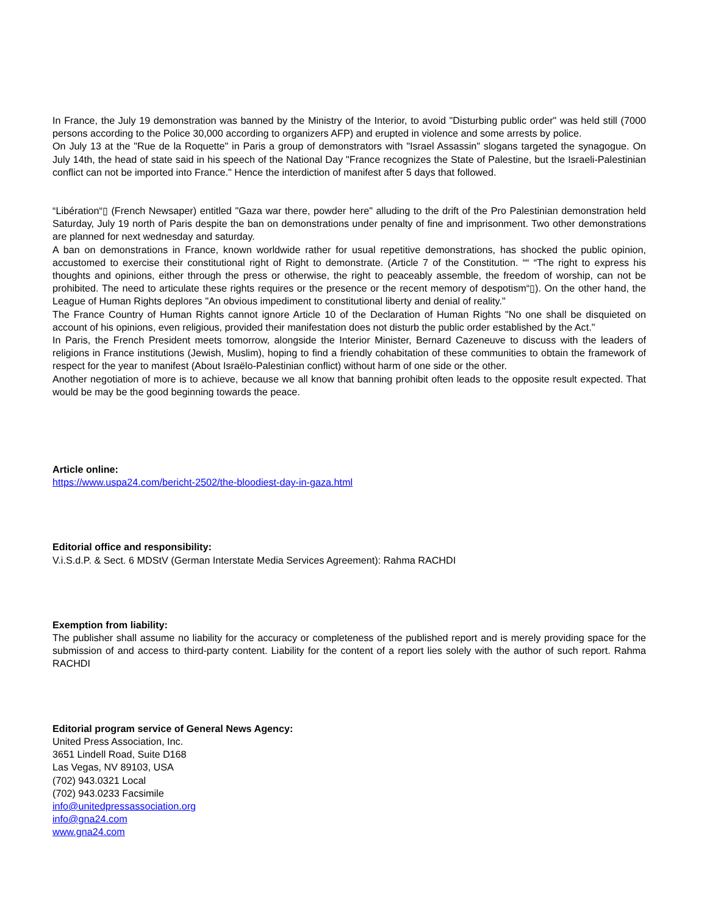In France, the July 19 demonstration was banned by the Ministry of the Interior, to avoid "Disturbing public order" was held still (7000 persons according to the Police 30,000 according to organizers AFP) and erupted in violence and some arrests by police.
On July 13 at the "Rue de la Roquette" in Paris a group of demonstrators with "Israel Assassin" slogans targeted the synagogue. On July 14th, the head of state said in his speech of the National Day "France recognizes the State of Palestine, but the Israeli-Palestinian conflict can not be imported into France." Hence the interdiction of manifest after 5 days that followed.
“Libération“▯ (French Newsaper) entitled "Gaza war there, powder here" alluding to the drift of the Pro Palestinian demonstration held Saturday, July 19 north of Paris despite the ban on demonstrations under penalty of fine and imprisonment. Two other demonstrations are planned for next wednesday and saturday.
A ban on demonstrations in France, known worldwide rather for usual repetitive demonstrations, has shocked the public opinion, accustomed to exercise their constitutional right of Right to demonstrate. (Article 7 of the Constitution. ““ “The right to express his thoughts and opinions, either through the press or otherwise, the right to peaceably assemble, the freedom of worship, can not be prohibited. The need to articulate these rights requires or the presence or the recent memory of despotism“▯). On the other hand, the League of Human Rights deplores "An obvious impediment to constitutional liberty and denial of reality."
The France Country of Human Rights cannot ignore Article 10 of the Declaration of Human Rights "No one shall be disquieted on account of his opinions, even religious, provided their manifestation does not disturb the public order established by the Act."
In Paris, the French President meets tomorrow, alongside the Interior Minister, Bernard Cazeneuve to discuss with the leaders of religions in France institutions (Jewish, Muslim), hoping to find a friendly cohabitation of these communities to obtain the framework of respect for the year to manifest (About Israëlo-Palestinian conflict) without harm of one side or the other.
Another negotiation of more is to achieve, because we all know that banning prohibit often leads to the opposite result expected. That would be may be the good beginning towards the peace.
Article online:
https://www.uspa24.com/bericht-2502/the-bloodiest-day-in-gaza.html
Editorial office and responsibility:
V.i.S.d.P. & Sect. 6 MDStV (German Interstate Media Services Agreement): Rahma RACHDI
Exemption from liability:
The publisher shall assume no liability for the accuracy or completeness of the published report and is merely providing space for the submission of and access to third-party content. Liability for the content of a report lies solely with the author of such report. Rahma RACHDI
Editorial program service of General News Agency:
United Press Association, Inc.
3651 Lindell Road, Suite D168
Las Vegas, NV 89103, USA
(702) 943.0321 Local
(702) 943.0233 Facsimile
info@unitedpressassociation.org
info@gna24.com
www.gna24.com